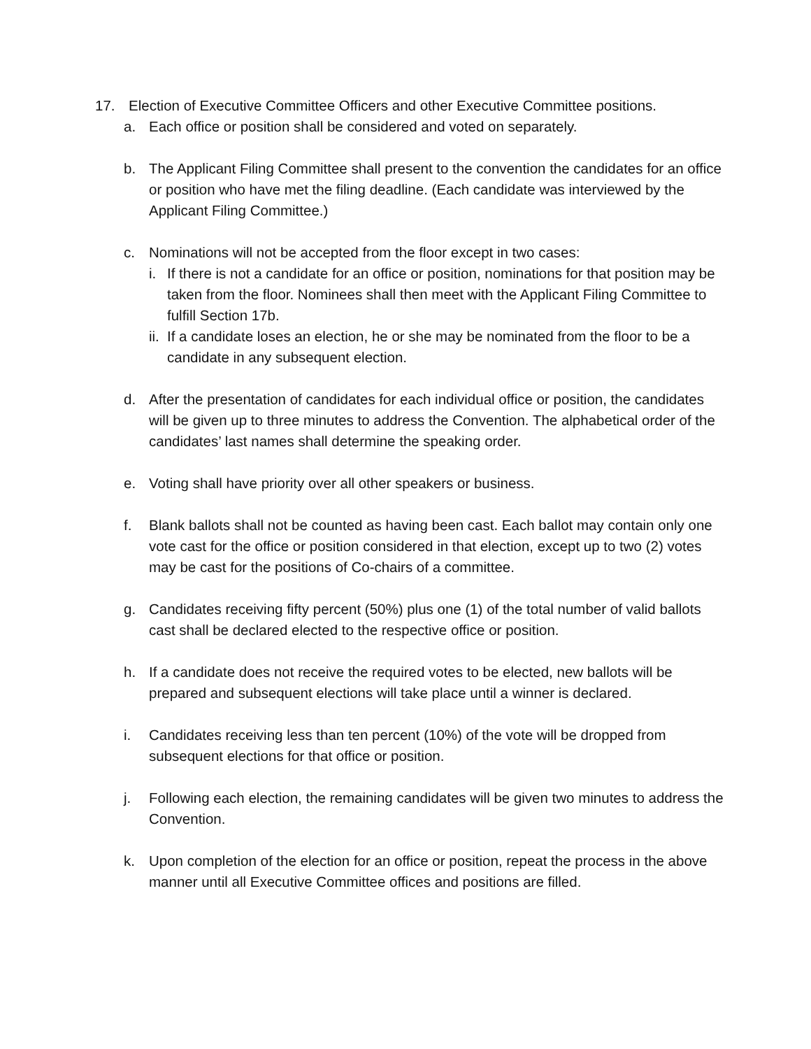17. Election of Executive Committee Officers and other Executive Committee positions.
a. Each office or position shall be considered and voted on separately.
b. The Applicant Filing Committee shall present to the convention the candidates for an office or position who have met the filing deadline. (Each candidate was interviewed by the Applicant Filing Committee.)
c. Nominations will not be accepted from the floor except in two cases:
i. If there is not a candidate for an office or position, nominations for that position may be taken from the floor. Nominees shall then meet with the Applicant Filing Committee to fulfill Section 17b.
ii.
If a candidate loses an election, he or she may be nominated from the floor to be a candidate in any subsequent election.
d. After the presentation of candidates for each individual office or position, the candidates will be given up to three minutes to address the Convention. The alphabetical order of the candidates’ last names shall determine the speaking order.
e. Voting shall have priority over all other speakers or business.
f. Blank ballots shall not be counted as having been cast. Each ballot may contain only one vote cast for the office or position considered in that election, except up to two (2) votes may be cast for the positions of Co-chairs of a committee.
g. Candidates receiving fifty percent (50%) plus one (1) of the total number of valid ballots cast shall be declared elected to the respective office or position.
h. If a candidate does not receive the required votes to be elected, new ballots will be prepared and subsequent elections will take place until a winner is declared.
i. Candidates receiving less than ten percent (10%) of the vote will be dropped from subsequent elections for that office or position.
j. Following each election, the remaining candidates will be given two minutes to address the Convention.
k. Upon completion of the election for an office or position, repeat the process in the above manner until all Executive Committee offices and positions are filled.